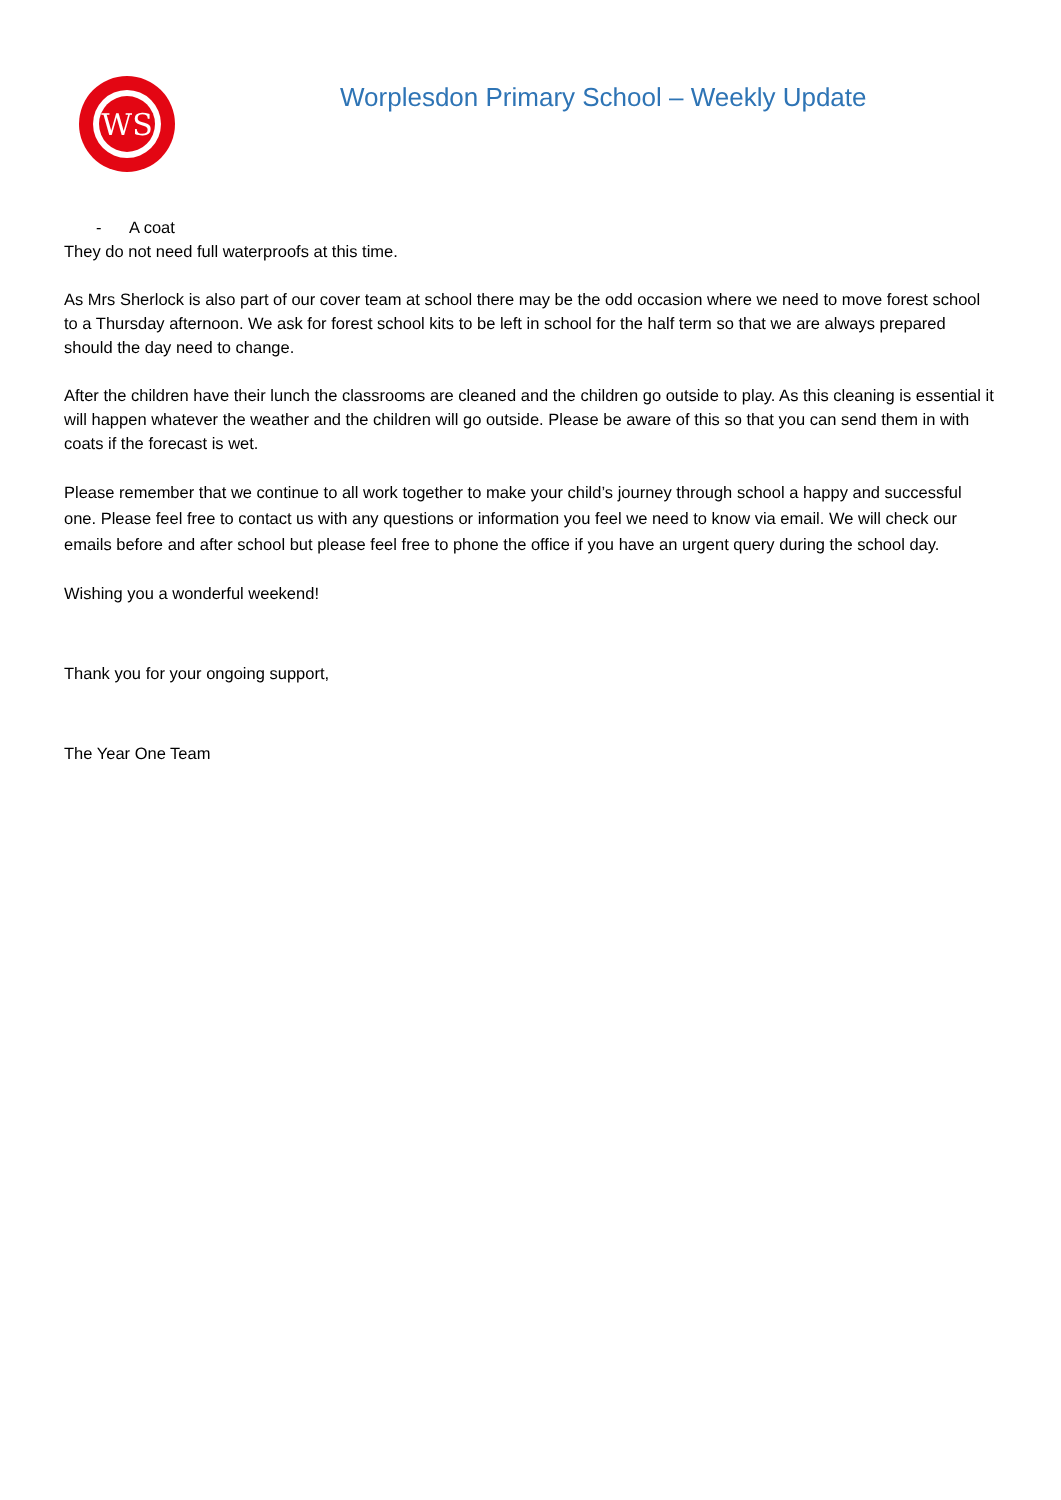WS
Worplesdon Primary School – Weekly Update
- A coat
They do not need full waterproofs at this time.
As Mrs Sherlock is also part of our cover team at school there may be the odd occasion where we need to move forest school to a Thursday afternoon. We ask for forest school kits to be left in school for the half term so that we are always prepared should the day need to change.
After the children have their lunch the classrooms are cleaned and the children go outside to play. As this cleaning is essential it will happen whatever the weather and the children will go outside. Please be aware of this so that you can send them in with coats if the forecast is wet.
Please remember that we continue to all work together to make your child’s journey through school a happy and successful one. Please feel free to contact us with any questions or information you feel we need to know via email. We will check our emails before and after school but please feel free to phone the office if you have an urgent query during the school day.
Wishing you a wonderful weekend!
Thank you for your ongoing support,
The Year One Team